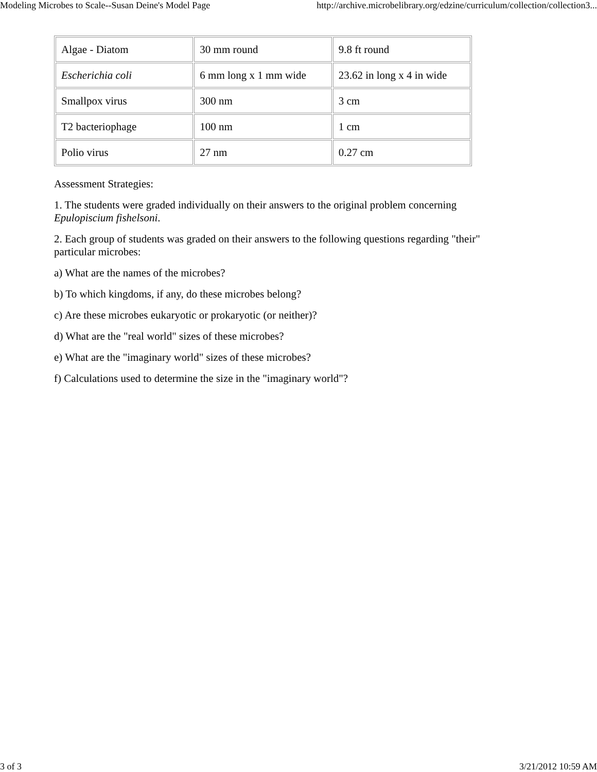Modeling Microbes to Scale--Susan Deine's Model Page http://archive.microbelibrary.org/edzine/curriculum/collection/collection3...
| Algae - Diatom | 30 mm round | 9.8 ft round |
| Escherichia coli | 6 mm long x 1 mm wide | 23.62 in long x 4 in wide |
| Smallpox virus | 300 nm | 3 cm |
| T2 bacteriophage | 100 nm | 1 cm |
| Polio virus | 27 nm | 0.27 cm |
Assessment Strategies:
1. The students were graded individually on their answers to the original problem concerning Epulopiscium fishelsoni.
2. Each group of students was graded on their answers to the following questions regarding "their" particular microbes:
a) What are the names of the microbes?
b) To which kingdoms, if any, do these microbes belong?
c) Are these microbes eukaryotic or prokaryotic (or neither)?
d) What are the "real world" sizes of these microbes?
e) What are the "imaginary world" sizes of these microbes?
f) Calculations used to determine the size in the "imaginary world"?
3 of 3 3/21/2012 10:59 AM